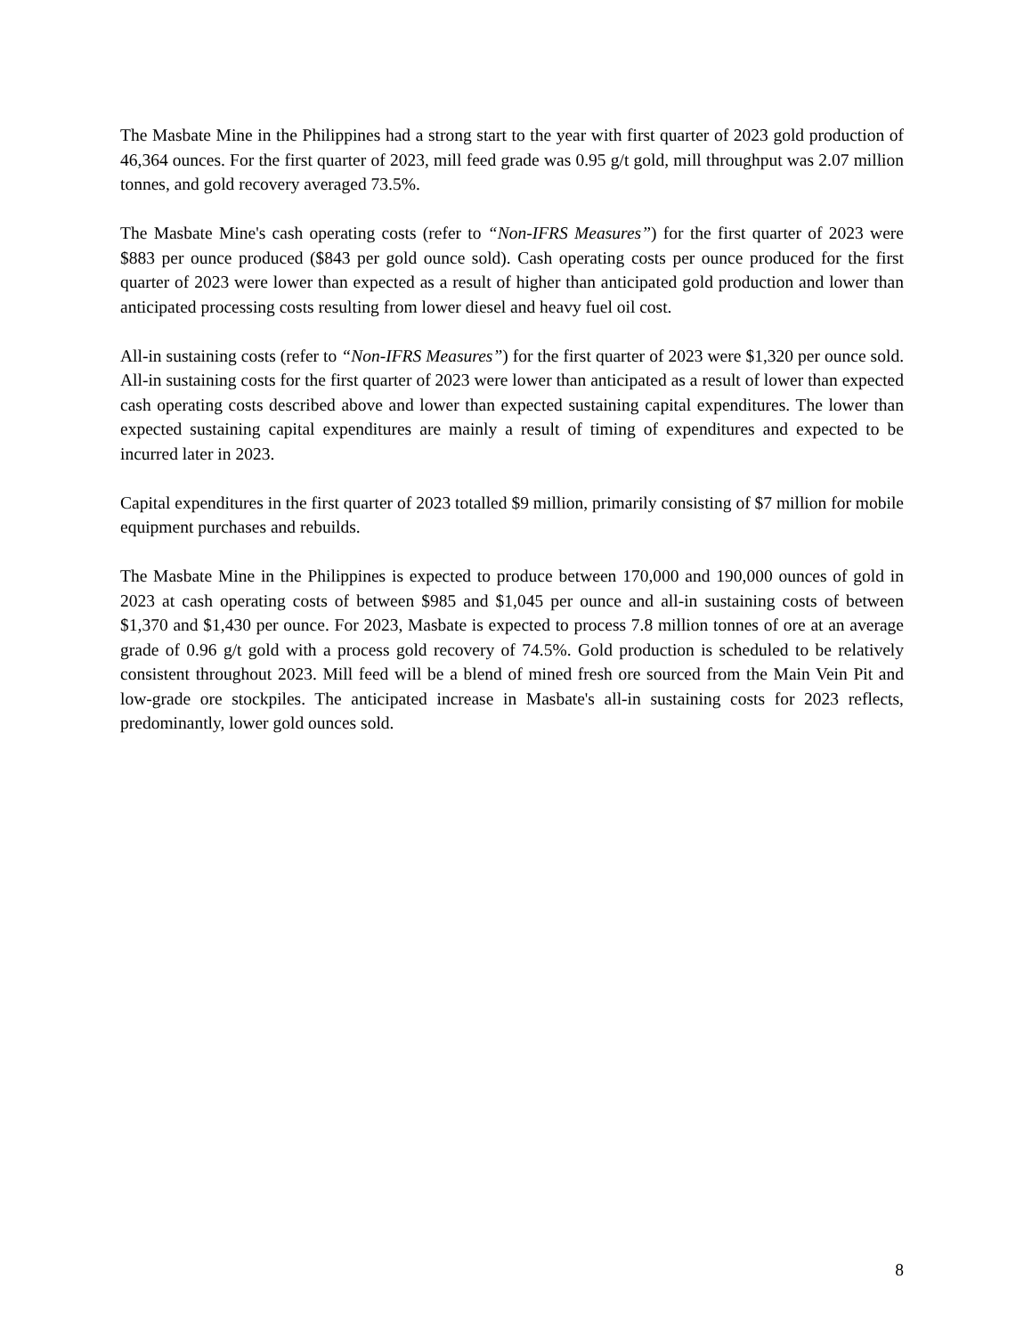The Masbate Mine in the Philippines had a strong start to the year with first quarter of 2023 gold production of 46,364 ounces. For the first quarter of 2023, mill feed grade was 0.95 g/t gold, mill throughput was 2.07 million tonnes, and gold recovery averaged 73.5%.
The Masbate Mine's cash operating costs (refer to “Non-IFRS Measures”) for the first quarter of 2023 were $883 per ounce produced ($843 per gold ounce sold). Cash operating costs per ounce produced for the first quarter of 2023 were lower than expected as a result of higher than anticipated gold production and lower than anticipated processing costs resulting from lower diesel and heavy fuel oil cost.
All-in sustaining costs (refer to “Non-IFRS Measures”) for the first quarter of 2023 were $1,320 per ounce sold. All-in sustaining costs for the first quarter of 2023 were lower than anticipated as a result of lower than expected cash operating costs described above and lower than expected sustaining capital expenditures. The lower than expected sustaining capital expenditures are mainly a result of timing of expenditures and expected to be incurred later in 2023.
Capital expenditures in the first quarter of 2023 totalled $9 million, primarily consisting of $7 million for mobile equipment purchases and rebuilds.
The Masbate Mine in the Philippines is expected to produce between 170,000 and 190,000 ounces of gold in 2023 at cash operating costs of between $985 and $1,045 per ounce and all-in sustaining costs of between $1,370 and $1,430 per ounce. For 2023, Masbate is expected to process 7.8 million tonnes of ore at an average grade of 0.96 g/t gold with a process gold recovery of 74.5%. Gold production is scheduled to be relatively consistent throughout 2023. Mill feed will be a blend of mined fresh ore sourced from the Main Vein Pit and low-grade ore stockpiles. The anticipated increase in Masbate's all-in sustaining costs for 2023 reflects, predominantly, lower gold ounces sold.
8